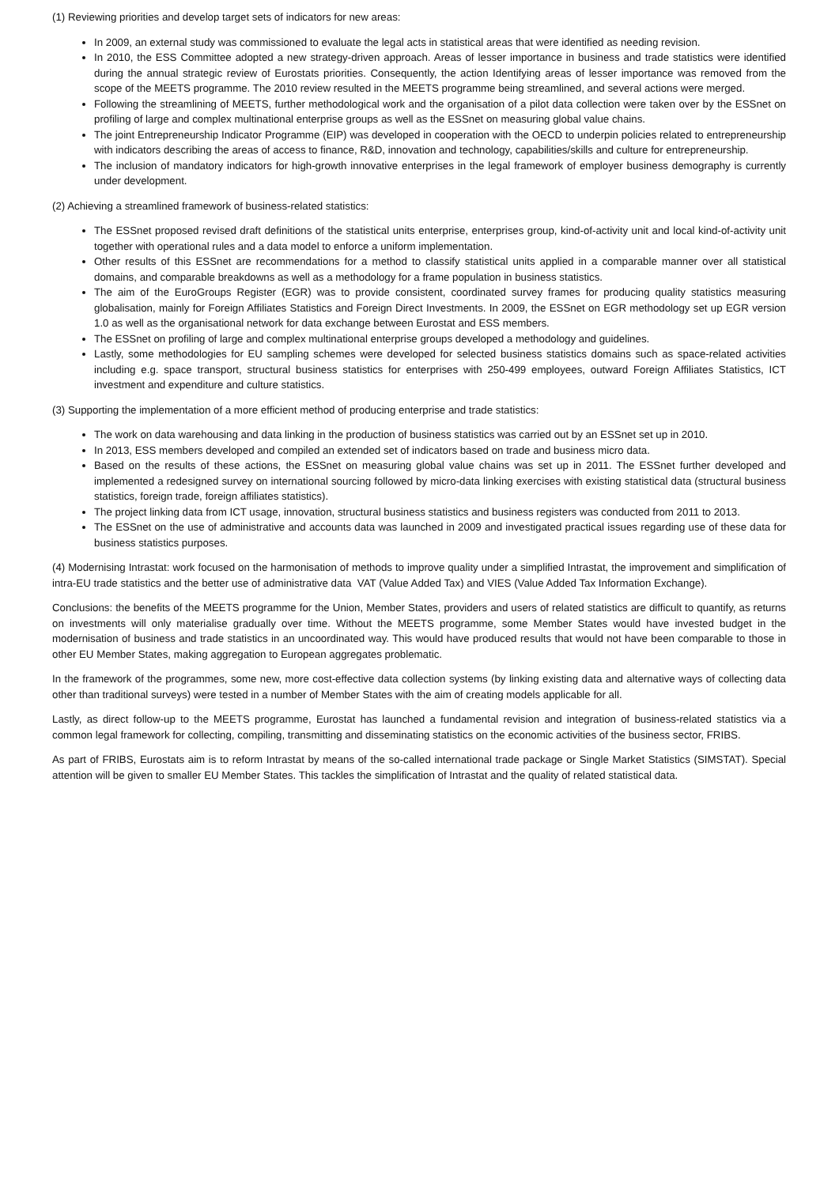(1) Reviewing priorities and develop target sets of indicators for new areas:
In 2009, an external study was commissioned to evaluate the legal acts in statistical areas that were identified as needing revision.
In 2010, the ESS Committee adopted a new strategy-driven approach. Areas of lesser importance in business and trade statistics were identified during the annual strategic review of Eurostats priorities. Consequently, the action Identifying areas of lesser importance was removed from the scope of the MEETS programme. The 2010 review resulted in the MEETS programme being streamlined, and several actions were merged.
Following the streamlining of MEETS, further methodological work and the organisation of a pilot data collection were taken over by the ESSnet on profiling of large and complex multinational enterprise groups as well as the ESSnet on measuring global value chains.
The joint Entrepreneurship Indicator Programme (EIP) was developed in cooperation with the OECD to underpin policies related to entrepreneurship with indicators describing the areas of access to finance, R&D, innovation and technology, capabilities/skills and culture for entrepreneurship.
The inclusion of mandatory indicators for high-growth innovative enterprises in the legal framework of employer business demography is currently under development.
(2) Achieving a streamlined framework of business-related statistics:
The ESSnet proposed revised draft definitions of the statistical units enterprise, enterprises group, kind-of-activity unit and local kind-of-activity unit together with operational rules and a data model to enforce a uniform implementation.
Other results of this ESSnet are recommendations for a method to classify statistical units applied in a comparable manner over all statistical domains, and comparable breakdowns as well as a methodology for a frame population in business statistics.
The aim of the EuroGroups Register (EGR) was to provide consistent, coordinated survey frames for producing quality statistics measuring globalisation, mainly for Foreign Affiliates Statistics and Foreign Direct Investments. In 2009, the ESSnet on EGR methodology set up EGR version 1.0 as well as the organisational network for data exchange between Eurostat and ESS members.
The ESSnet on profiling of large and complex multinational enterprise groups developed a methodology and guidelines.
Lastly, some methodologies for EU sampling schemes were developed for selected business statistics domains such as space-related activities including e.g. space transport, structural business statistics for enterprises with 250-499 employees, outward Foreign Affiliates Statistics, ICT investment and expenditure and culture statistics.
(3) Supporting the implementation of a more efficient method of producing enterprise and trade statistics:
The work on data warehousing and data linking in the production of business statistics was carried out by an ESSnet set up in 2010.
In 2013, ESS members developed and compiled an extended set of indicators based on trade and business micro data.
Based on the results of these actions, the ESSnet on measuring global value chains was set up in 2011. The ESSnet further developed and implemented a redesigned survey on international sourcing followed by micro-data linking exercises with existing statistical data (structural business statistics, foreign trade, foreign affiliates statistics).
The project linking data from ICT usage, innovation, structural business statistics and business registers was conducted from 2011 to 2013.
The ESSnet on the use of administrative and accounts data was launched in 2009 and investigated practical issues regarding use of these data for business statistics purposes.
(4) Modernising Intrastat: work focused on the harmonisation of methods to improve quality under a simplified Intrastat, the improvement and simplification of intra-EU trade statistics and the better use of administrative data VAT (Value Added Tax) and VIES (Value Added Tax Information Exchange).
Conclusions: the benefits of the MEETS programme for the Union, Member States, providers and users of related statistics are difficult to quantify, as returns on investments will only materialise gradually over time. Without the MEETS programme, some Member States would have invested budget in the modernisation of business and trade statistics in an uncoordinated way. This would have produced results that would not have been comparable to those in other EU Member States, making aggregation to European aggregates problematic.
In the framework of the programmes, some new, more cost-effective data collection systems (by linking existing data and alternative ways of collecting data other than traditional surveys) were tested in a number of Member States with the aim of creating models applicable for all.
Lastly, as direct follow-up to the MEETS programme, Eurostat has launched a fundamental revision and integration of business-related statistics via a common legal framework for collecting, compiling, transmitting and disseminating statistics on the economic activities of the business sector, FRIBS.
As part of FRIBS, Eurostats aim is to reform Intrastat by means of the so-called international trade package or Single Market Statistics (SIMSTAT). Special attention will be given to smaller EU Member States. This tackles the simplification of Intrastat and the quality of related statistical data.